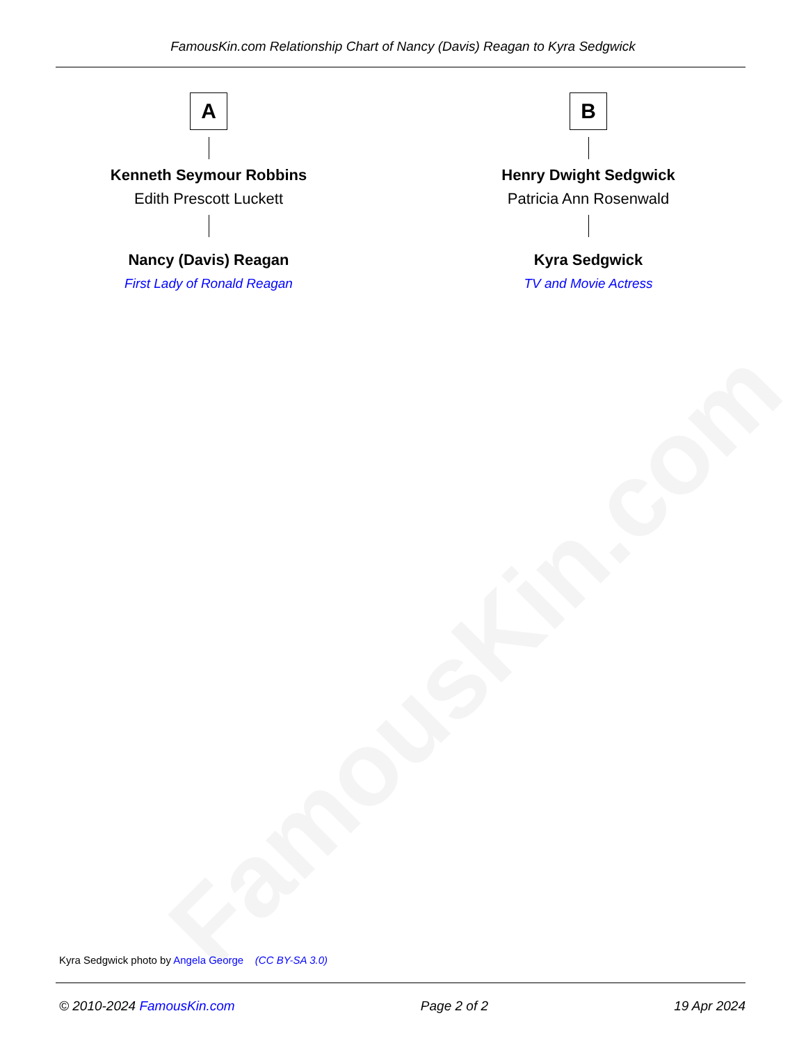FamousKin.com Relationship Chart of Nancy (Davis) Reagan to Kyra Sedgwick
FamousKin.com
A
Kenneth Seymour Robbins
Edith Prescott Luckett
Nancy (Davis) Reagan
First Lady of Ronald Reagan
B
Henry Dwight Sedgwick
Patricia Ann Rosenwald
Kyra Sedgwick
TV and Movie Actress
Kyra Sedgwick photo by Angela George (CC BY-SA 3.0)
© 2010-2024 FamousKin.com Page 2 of 2 19 Apr 2024